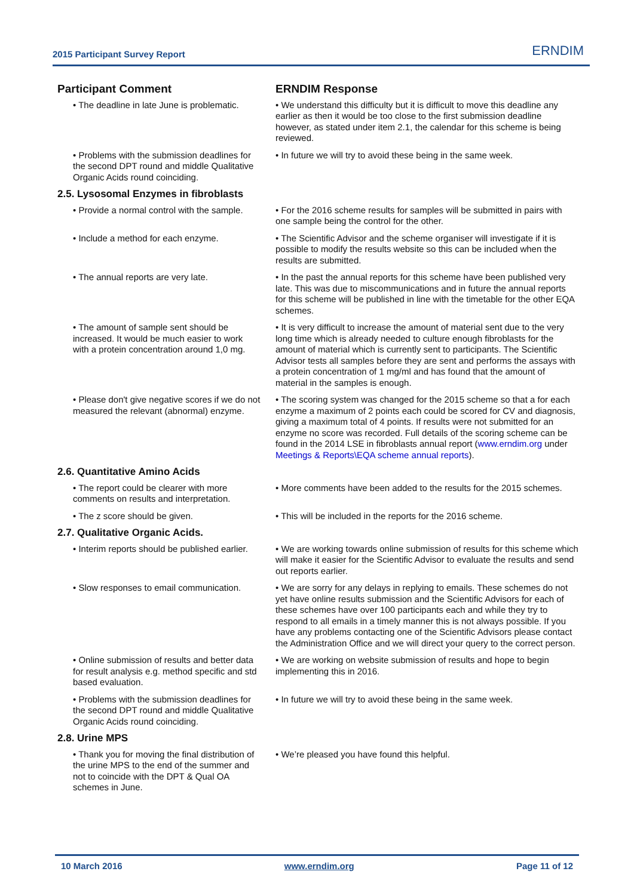2015 Participant Survey Report ERNDIM
| Participant Comment | ERNDIM Response |
| --- | --- |
| • The deadline in late June is problematic. | • We understand this difficulty but it is difficult to move this deadline any earlier as then it would be too close to the first submission deadline however, as stated under item 2.1, the calendar for this scheme is being reviewed. |
| • Problems with the submission deadlines for the second DPT round and middle Qualitative Organic Acids round coinciding. | • In future we will try to avoid these being in the same week. |
| 2.5. Lysosomal Enzymes in fibroblasts | |
| • Provide a normal control with the sample. | • For the 2016 scheme results for samples will be submitted in pairs with one sample being the control for the other. |
| • Include a method for each enzyme. | • The Scientific Advisor and the scheme organiser will investigate if it is possible to modify the results website so this can be included when the results are submitted. |
| • The annual reports are very late. | • In the past the annual reports for this scheme have been published very late. This was due to miscommunications and in future the annual reports for this scheme will be published in line with the timetable for the other EQA schemes. |
| • The amount of sample sent should be increased. It would be much easier to work with a protein concentration around 1,0 mg. | • It is very difficult to increase the amount of material sent due to the very long time which is already needed to culture enough fibroblasts for the amount of material which is currently sent to participants. The Scientific Advisor tests all samples before they are sent and performs the assays with a protein concentration of 1 mg/ml and has found that the amount of material in the samples is enough. |
| • Please don't give negative scores if we do not measured the relevant (abnormal) enzyme. | • The scoring system was changed for the 2015 scheme so that a for each enzyme a maximum of 2 points each could be scored for CV and diagnosis, giving a maximum total of 4 points. If results were not submitted for an enzyme no score was recorded. Full details of the scoring scheme can be found in the 2014 LSE in fibroblasts annual report ( www.erndim.org under Meetings & Reports\EQA scheme annual reports ). |
| 2.6. Quantitative Amino Acids | |
| • The report could be clearer with more comments on results and interpretation. | • More comments have been added to the results for the 2015 schemes. |
| • The z score should be given. | • This will be included in the reports for the 2016 scheme. |
| 2.7. Qualitative Organic Acids. | |
| • Interim reports should be published earlier. | • We are working towards online submission of results for this scheme which will make it easier for the Scientific Advisor to evaluate the results and send out reports earlier. |
| • Slow responses to email communication. | • We are sorry for any delays in replying to emails. These schemes do not yet have online results submission and the Scientific Advisors for each of these schemes have over 100 participants each and while they try to respond to all emails in a timely manner this is not always possible. If you have any problems contacting one of the Scientific Advisors please contact the Administration Office and we will direct your query to the correct person. |
| • Online submission of results and better data for result analysis e.g. method specific and std based evaluation. | • We are working on website submission of results and hope to begin implementing this in 2016. |
| • Problems with the submission deadlines for the second DPT round and middle Qualitative Organic Acids round coinciding. | • In future we will try to avoid these being in the same week. |
| 2.8. Urine MPS | |
| • Thank you for moving the final distribution of the urine MPS to the end of the summer and not to coincide with the DPT & Qual OA schemes in June. | • We’re pleased you have found this helpful. |
10 March 2016 www.erndim.org Page 11 of 12